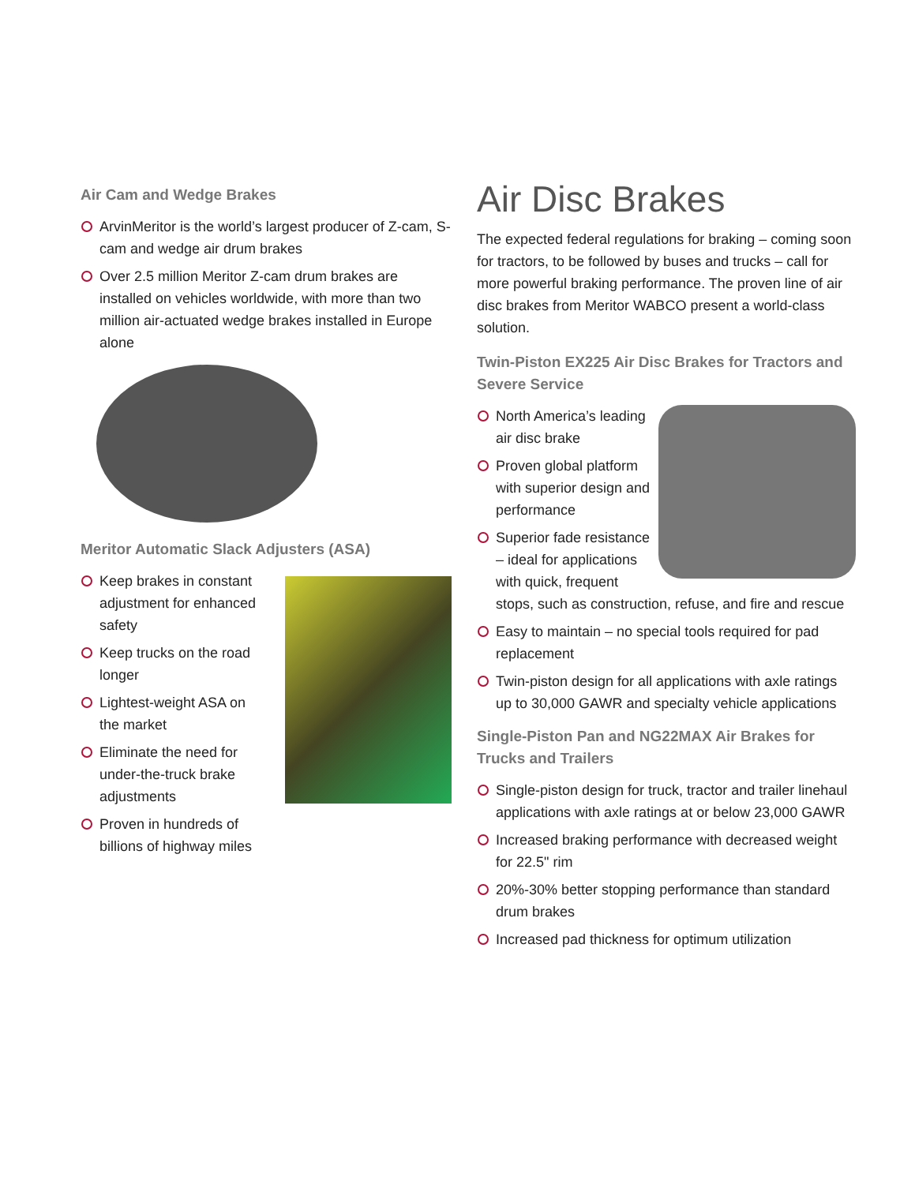Air Cam and Wedge Brakes
ArvinMeritor is the world’s largest producer of Z-cam, S-cam and wedge air drum brakes
Over 2.5 million Meritor Z-cam drum brakes are installed on vehicles worldwide, with more than two million air-actuated wedge brakes installed in Europe alone
Meritor Automatic Slack Adjusters (ASA)
Keep brakes in constant adjustment for enhanced safety
Keep trucks on the road longer
Lightest-weight ASA on the market
Eliminate the need for under-the-truck brake adjustments
Proven in hundreds of billions of highway miles
Air Disc Brakes
The expected federal regulations for braking – coming soon for tractors, to be followed by buses and trucks – call for more powerful braking performance. The proven line of air disc brakes from Meritor WABCO present a world-class solution.
Twin-Piston EX225 Air Disc Brakes for Tractors and Severe Service
North America’s leading air disc brake
Proven global platform with superior design and performance
Superior fade resistance – ideal for applications with quick, frequent stops, such as construction, refuse, and fire and rescue
Easy to maintain – no special tools required for pad replacement
Twin-piston design for all applications with axle ratings up to 30,000 GAWR and specialty vehicle applications
Single-Piston Pan and NG22MAX Air Brakes for Trucks and Trailers
Single-piston design for truck, tractor and trailer linehaul applications with axle ratings at or below 23,000 GAWR
Increased braking performance with decreased weight for 22.5" rim
20%-30% better stopping performance than standard drum brakes
Increased pad thickness for optimum utilization